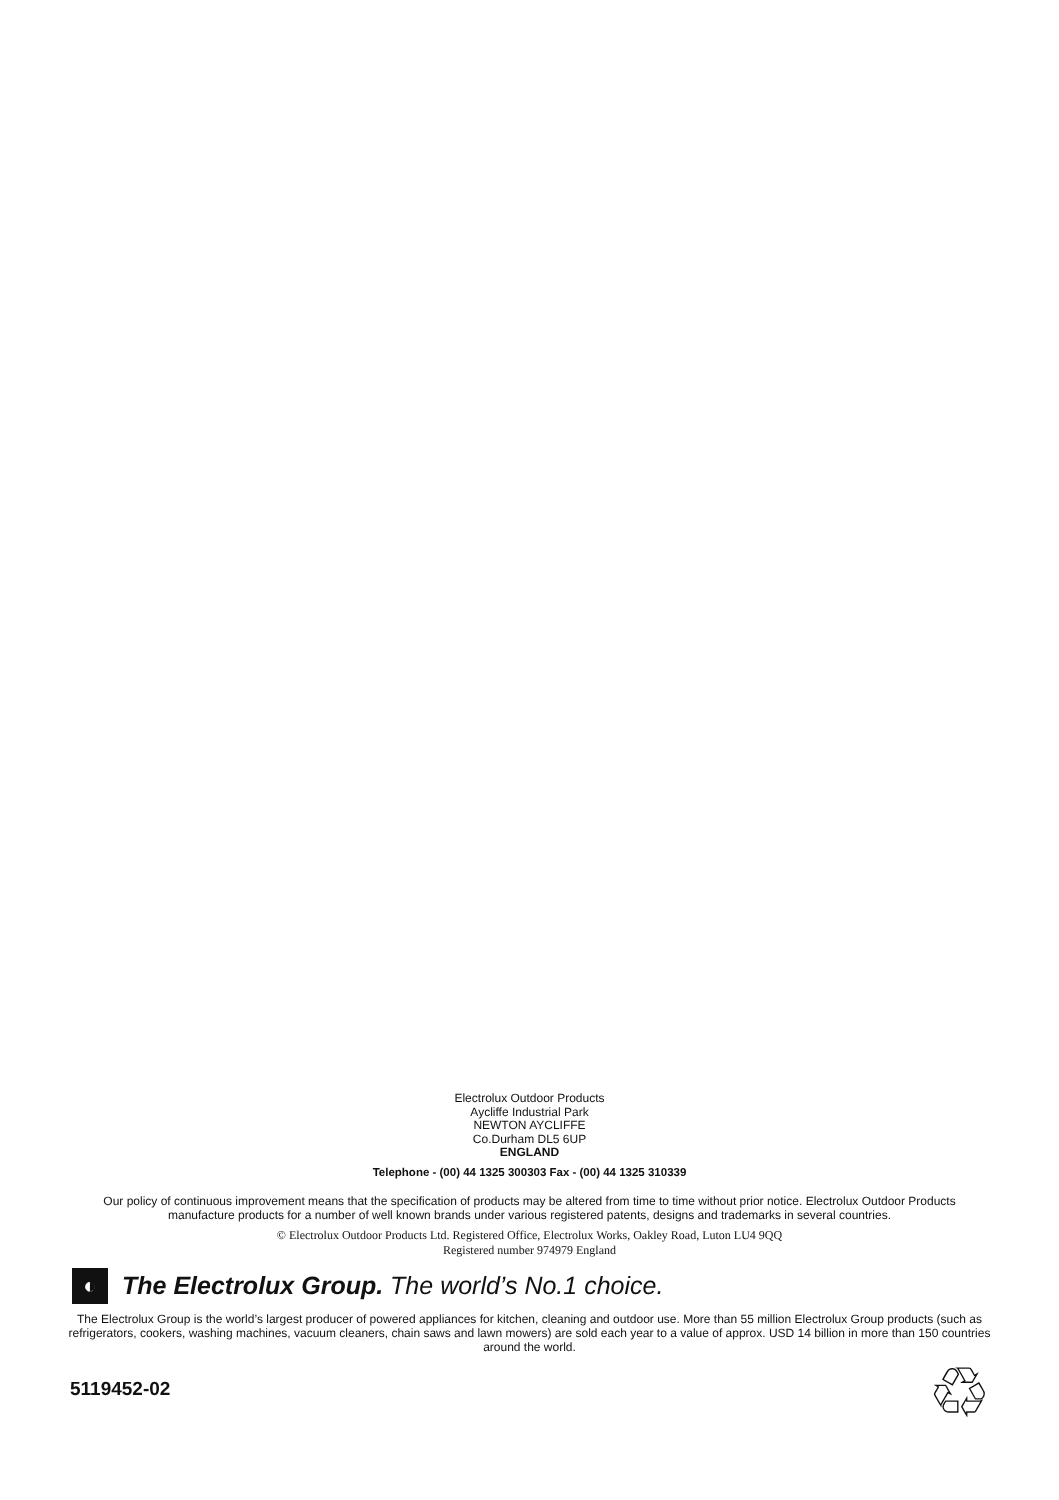Electrolux Outdoor Products
Aycliffe Industrial Park
NEWTON AYCLIFFE
Co.Durham DL5 6UP
ENGLAND
Telephone - (00) 44 1325 300303 Fax - (00) 44 1325 310339
Our policy of continuous improvement means that the specification of products may be altered from time to time without prior notice. Electrolux Outdoor Products manufacture products for a number of well known brands under various registered patents, designs and trademarks in several countries.
© Electrolux Outdoor Products Ltd. Registered Office, Electrolux Works, Oakley Road, Luton LU4 9QQ
Registered number 974979 England
◐
The Electrolux Group. The world’s No.1 choice.
The Electrolux Group is the world’s largest producer of powered appliances for kitchen, cleaning and outdoor use. More than 55 million Electrolux Group products (such as refrigerators, cookers, washing machines, vacuum cleaners, chain saws and lawn mowers) are sold each year to a value of approx. USD 14 billion in more than 150 countries around the world.
5119452-02
♲